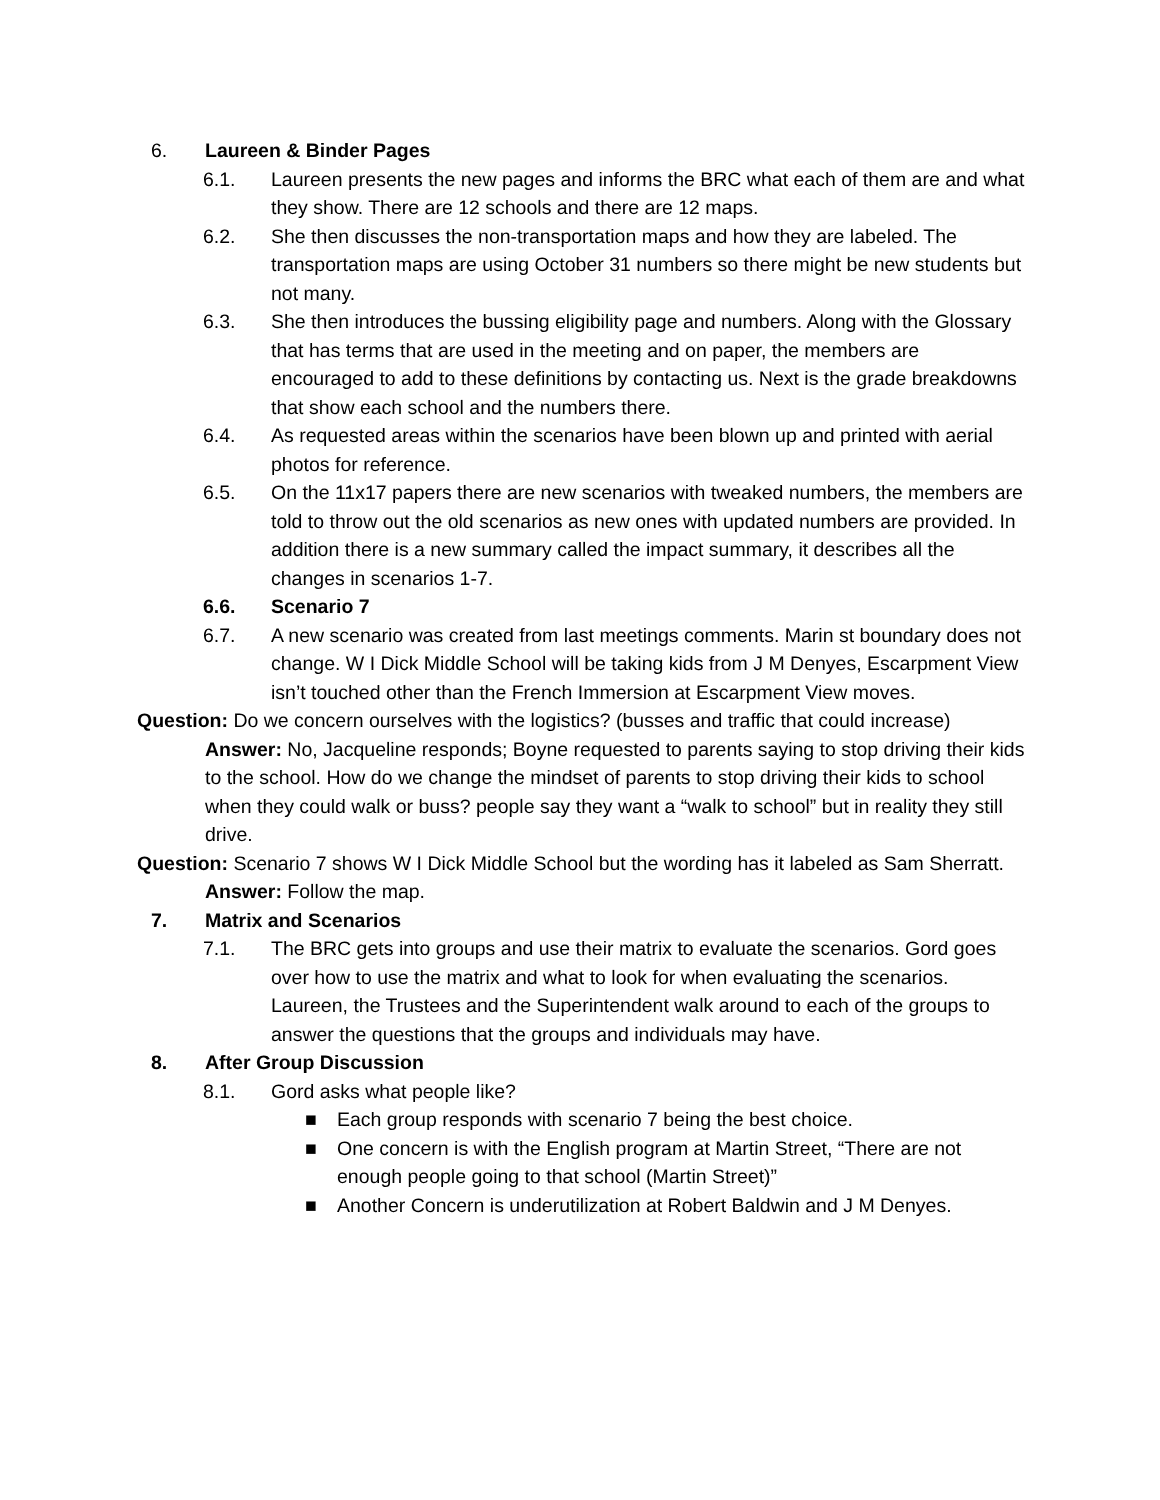6. Laureen & Binder Pages
6.1. Laureen presents the new pages and informs the BRC what each of them are and what they show. There are 12 schools and there are 12 maps.
6.2. She then discusses the non-transportation maps and how they are labeled. The transportation maps are using October 31 numbers so there might be new students but not many.
6.3. She then introduces the bussing eligibility page and numbers. Along with the Glossary that has terms that are used in the meeting and on paper, the members are encouraged to add to these definitions by contacting us. Next is the grade breakdowns that show each school and the numbers there.
6.4. As requested areas within the scenarios have been blown up and printed with aerial photos for reference.
6.5. On the 11x17 papers there are new scenarios with tweaked numbers, the members are told to throw out the old scenarios as new ones with updated numbers are provided. In addition there is a new summary called the impact summary, it describes all the changes in scenarios 1-7.
6.6. Scenario 7
6.7. A new scenario was created from last meetings comments. Marin st boundary does not change. W I Dick Middle School will be taking kids from J M Denyes, Escarpment View isn’t touched other than the French Immersion at Escarpment View moves.
Question: Do we concern ourselves with the logistics? (busses and traffic that could increase)
Answer: No, Jacqueline responds; Boyne requested to parents saying to stop driving their kids to the school. How do we change the mindset of parents to stop driving their kids to school when they could walk or buss? people say they want a “walk to school” but in reality they still drive.
Question: Scenario 7 shows W I Dick Middle School but the wording has it labeled as Sam Sherratt.
Answer: Follow the map.
7. Matrix and Scenarios
7.1. The BRC gets into groups and use their matrix to evaluate the scenarios. Gord goes over how to use the matrix and what to look for when evaluating the scenarios. Laureen, the Trustees and the Superintendent walk around to each of the groups to answer the questions that the groups and individuals may have.
8. After Group Discussion
8.1. Gord asks what people like?
■ Each group responds with scenario 7 being the best choice.
■ One concern is with the English program at Martin Street, “There are not enough people going to that school (Martin Street)”
■ Another Concern is underutilization at Robert Baldwin and J M Denyes.